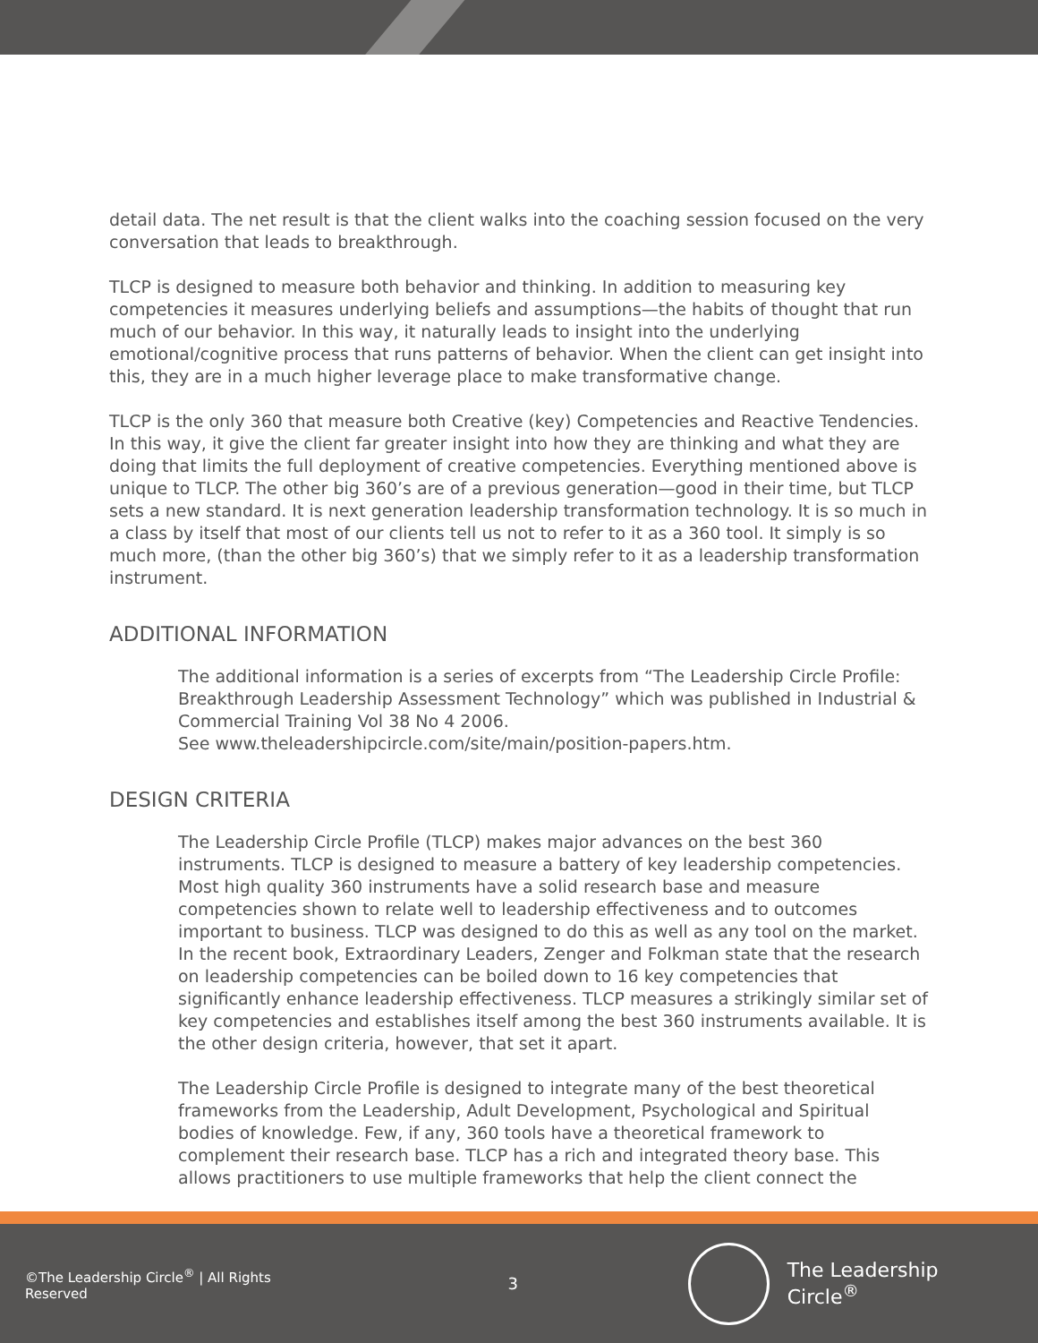detail data. The net result is that the client walks into the coaching session focused on the very conversation that leads to breakthrough.
TLCP is designed to measure both behavior and thinking. In addition to measuring key competencies it measures underlying beliefs and assumptions—the habits of thought that run much of our behavior. In this way, it naturally leads to insight into the underlying emotional/cognitive process that runs patterns of behavior. When the client can get insight into this, they are in a much higher leverage place to make transformative change.
TLCP is the only 360 that measure both Creative (key) Competencies and Reactive Tendencies. In this way, it give the client far greater insight into how they are thinking and what they are doing that limits the full deployment of creative competencies. Everything mentioned above is unique to TLCP. The other big 360’s are of a previous generation—good in their time, but TLCP sets a new standard. It is next generation leadership transformation technology. It is so much in a class by itself that most of our clients tell us not to refer to it as a 360 tool. It simply is so much more, (than the other big 360’s) that we simply refer to it as a leadership transformation instrument.
ADDITIONAL INFORMATION
The additional information is a series of excerpts from “The Leadership Circle Profile: Breakthrough Leadership Assessment Technology” which was published in Industrial & Commercial Training Vol 38 No 4 2006.
See www.theleadershipcircle.com/site/main/position-papers.htm.
DESIGN CRITERIA
The Leadership Circle Profile (TLCP) makes major advances on the best 360 instruments. TLCP is designed to measure a battery of key leadership competencies. Most high quality 360 instruments have a solid research base and measure competencies shown to relate well to leadership effectiveness and to outcomes important to business. TLCP was designed to do this as well as any tool on the market. In the recent book, Extraordinary Leaders, Zenger and Folkman state that the research on leadership competencies can be boiled down to 16 key competencies that significantly enhance leadership effectiveness. TLCP measures a strikingly similar set of key competencies and establishes itself among the best 360 instruments available. It is the other design criteria, however, that set it apart.
The Leadership Circle Profile is designed to integrate many of the best theoretical frameworks from the Leadership, Adult Development, Psychological and Spiritual bodies of knowledge. Few, if any, 360 tools have a theoretical framework to complement their research base. TLCP has a rich and integrated theory base. This allows practitioners to use multiple frameworks that help the client connect the
©The Leadership Circle<sup>®</sup> | All Rights Reserved 3
The Leadership Circle<sup>®</sup>